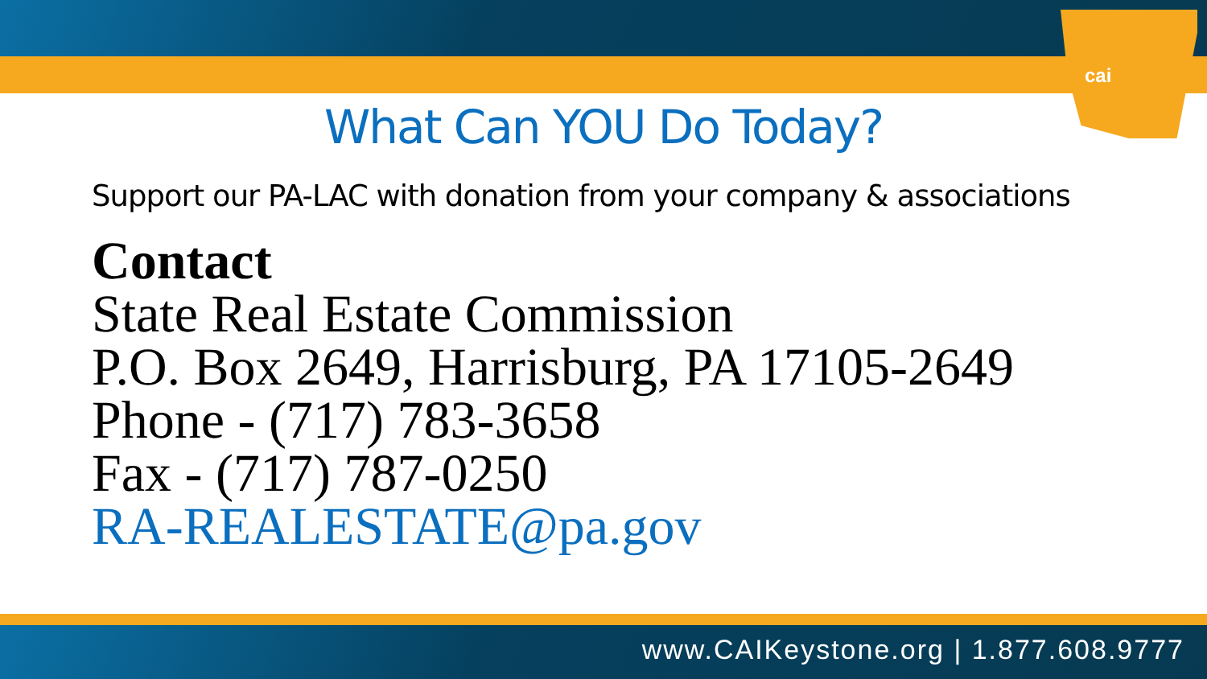cai
What Can YOU Do Today?
Support our PA-LAC with donation from your company & associations
Contact
State Real Estate Commission
P.O. Box 2649, Harrisburg, PA 17105-2649
Phone - (717) 783-3658
Fax - (717) 787-0250
RA-REALESTATE@pa.gov
www.CAIKeystone.org | 1.877.608.9777